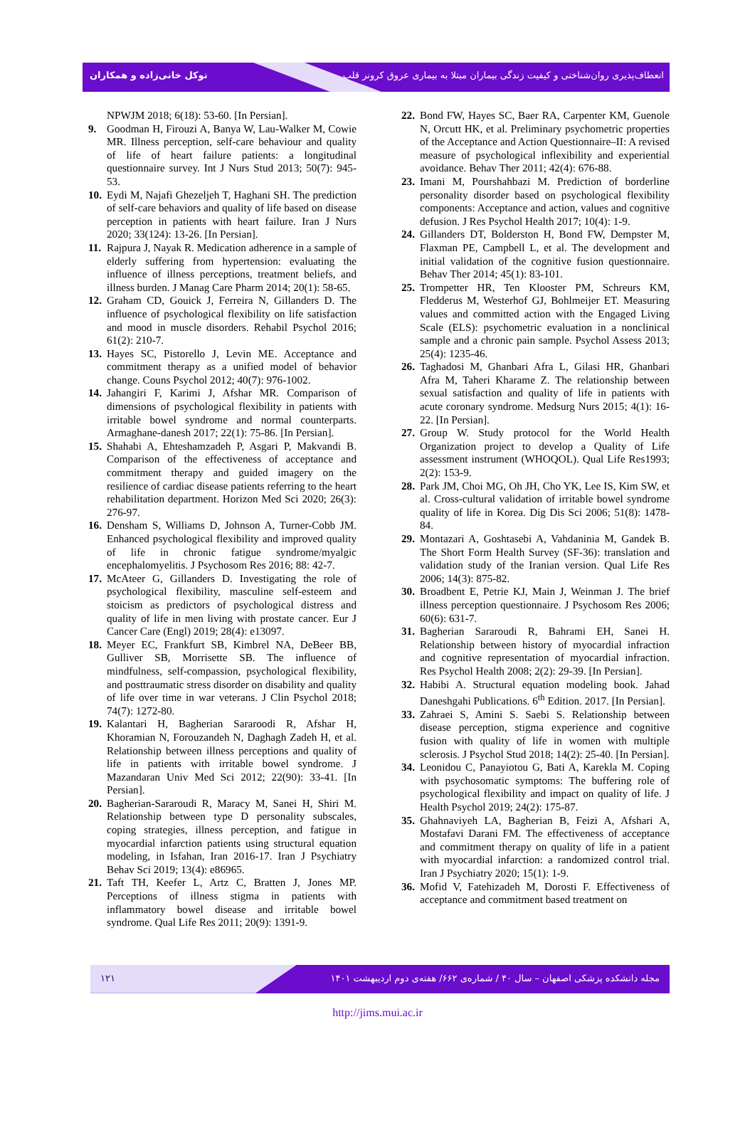توکل خانی‌زاده و همکاران انعطاف‌پذیری روان‌شناختی و کیفیت زندگی بیماران مبتلا به بیماری عروق کرونر قلب
NPWJM 2018; 6(18): 53-60. [In Persian].
9. Goodman H, Firouzi A, Banya W, Lau-Walker M, Cowie MR. Illness perception, self-care behaviour and quality of life of heart failure patients: a longitudinal questionnaire survey. Int J Nurs Stud 2013; 50(7): 945-53.
10. Eydi M, Najafi Ghezeljeh T, Haghani SH. The prediction of self-care behaviors and quality of life based on disease perception in patients with heart failure. Iran J Nurs 2020; 33(124): 13-26. [In Persian].
11. Rajpura J, Nayak R. Medication adherence in a sample of elderly suffering from hypertension: evaluating the influence of illness perceptions, treatment beliefs, and illness burden. J Manag Care Pharm 2014; 20(1): 58-65.
12. Graham CD, Gouick J, Ferreira N, Gillanders D. The influence of psychological flexibility on life satisfaction and mood in muscle disorders. Rehabil Psychol 2016; 61(2): 210-7.
13. Hayes SC, Pistorello J, Levin ME. Acceptance and commitment therapy as a unified model of behavior change. Couns Psychol 2012; 40(7): 976-1002.
14. Jahangiri F, Karimi J, Afshar MR. Comparison of dimensions of psychological flexibility in patients with irritable bowel syndrome and normal counterparts. Armaghane-danesh 2017; 22(1): 75-86. [In Persian].
15. Shahabi A, Ehteshamzadeh P, Asgari P, Makvandi B. Comparison of the effectiveness of acceptance and commitment therapy and guided imagery on the resilience of cardiac disease patients referring to the heart rehabilitation department. Horizon Med Sci 2020; 26(3): 276-97.
16. Densham S, Williams D, Johnson A, Turner-Cobb JM. Enhanced psychological flexibility and improved quality of life in chronic fatigue syndrome/myalgic encephalomyelitis. J Psychosom Res 2016; 88: 42-7.
17. McAteer G, Gillanders D. Investigating the role of psychological flexibility, masculine self-esteem and stoicism as predictors of psychological distress and quality of life in men living with prostate cancer. Eur J Cancer Care (Engl) 2019; 28(4): e13097.
18. Meyer EC, Frankfurt SB, Kimbrel NA, DeBeer BB, Gulliver SB, Morrisette SB. The influence of mindfulness, self-compassion, psychological flexibility, and posttraumatic stress disorder on disability and quality of life over time in war veterans. J Clin Psychol 2018; 74(7): 1272-80.
19. Kalantari H, Bagherian Sararoodi R, Afshar H, Khoramian N, Forouzandeh N, Daghagh Zadeh H, et al. Relationship between illness perceptions and quality of life in patients with irritable bowel syndrome. J Mazandaran Univ Med Sci 2012; 22(90): 33-41. [In Persian].
20. Bagherian-Sararoudi R, Maracy M, Sanei H, Shiri M. Relationship between type D personality subscales, coping strategies, illness perception, and fatigue in myocardial infarction patients using structural equation modeling, in Isfahan, Iran 2016-17. Iran J Psychiatry Behav Sci 2019; 13(4): e86965.
21. Taft TH, Keefer L, Artz C, Bratten J, Jones MP. Perceptions of illness stigma in patients with inflammatory bowel disease and irritable bowel syndrome. Qual Life Res 2011; 20(9): 1391-9.
22. Bond FW, Hayes SC, Baer RA, Carpenter KM, Guenole N, Orcutt HK, et al. Preliminary psychometric properties of the Acceptance and Action Questionnaire–II: A revised measure of psychological inflexibility and experiential avoidance. Behav Ther 2011; 42(4): 676-88.
23. Imani M, Pourshahbazi M. Prediction of borderline personality disorder based on psychological flexibility components: Acceptance and action, values and cognitive defusion. J Res Psychol Health 2017; 10(4): 1-9.
24. Gillanders DT, Bolderston H, Bond FW, Dempster M, Flaxman PE, Campbell L, et al. The development and initial validation of the cognitive fusion questionnaire. Behav Ther 2014; 45(1): 83-101.
25. Trompetter HR, Ten Klooster PM, Schreurs KM, Fledderus M, Westerhof GJ, Bohlmeijer ET. Measuring values and committed action with the Engaged Living Scale (ELS): psychometric evaluation in a nonclinical sample and a chronic pain sample. Psychol Assess 2013; 25(4): 1235-46.
26. Taghadosi M, Ghanbari Afra L, Gilasi HR, Ghanbari Afra M, Taheri Kharame Z. The relationship between sexual satisfaction and quality of life in patients with acute coronary syndrome. Medsurg Nurs 2015; 4(1): 16-22. [In Persian].
27. Group W. Study protocol for the World Health Organization project to develop a Quality of Life assessment instrument (WHOQOL). Qual Life Res1993; 2(2): 153-9.
28. Park JM, Choi MG, Oh JH, Cho YK, Lee IS, Kim SW, et al. Cross-cultural validation of irritable bowel syndrome quality of life in Korea. Dig Dis Sci 2006; 51(8): 1478-84.
29. Montazari A, Goshtasebi A, Vahdaninia M, Gandek B. The Short Form Health Survey (SF-36): translation and validation study of the Iranian version. Qual Life Res 2006; 14(3): 875-82.
30. Broadbent E, Petrie KJ, Main J, Weinman J. The brief illness perception questionnaire. J Psychosom Res 2006; 60(6): 631-7.
31. Bagherian Sararoudi R, Bahrami EH, Sanei H. Relationship between history of myocardial infraction and cognitive representation of myocardial infraction. Res Psychol Health 2008; 2(2): 29-39. [In Persian].
32. Habibi A. Structural equation modeling book. Jahad Daneshgahi Publications. 6<sup>th</sup> Edition. 2017. [In Persian].
33. Zahraei S, Amini S. Saebi S. Relationship between disease perception, stigma experience and cognitive fusion with quality of life in women with multiple sclerosis. J Psychol Stud 2018; 14(2): 25-40. [In Persian].
34. Leonidou C, Panayiotou G, Bati A, Karekla M. Coping with psychosomatic symptoms: The buffering role of psychological flexibility and impact on quality of life. J Health Psychol 2019; 24(2): 175-87.
35. Ghahnaviyeh LA, Bagherian B, Feizi A, Afshari A, Mostafavi Darani FM. The effectiveness of acceptance and commitment therapy on quality of life in a patient with myocardial infarction: a randomized control trial. Iran J Psychiatry 2020; 15(1): 1-9.
36. Mofid V, Fatehizadeh M, Dorosti F. Effectiveness of acceptance and commitment based treatment on
۱۲۱ مجله دانشکده پزشکی اصفهان – سال ۴۰ / شماره‌ی ۶۶۲/ هفته‌ی دوم اردیبهشت ۱۴۰۱
http://jims.mui.ac.ir